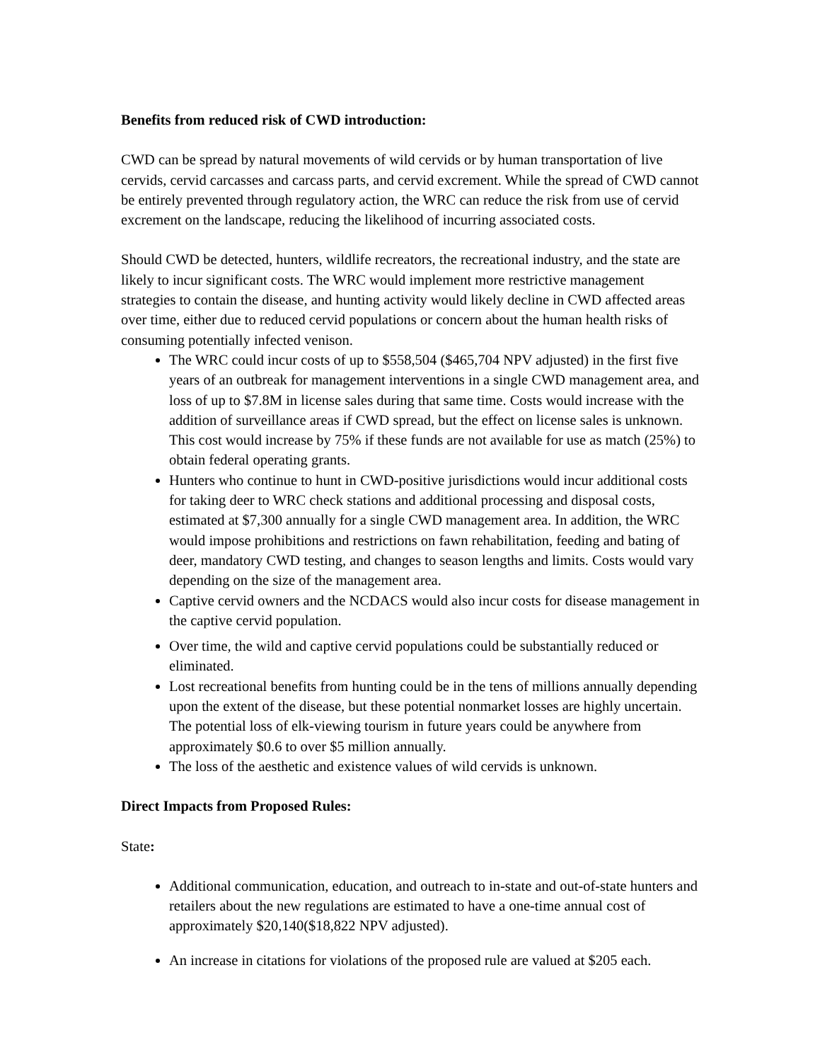Benefits from reduced risk of CWD introduction:
CWD can be spread by natural movements of wild cervids or by human transportation of live cervids, cervid carcasses and carcass parts, and cervid excrement. While the spread of CWD cannot be entirely prevented through regulatory action, the WRC can reduce the risk from use of cervid excrement on the landscape, reducing the likelihood of incurring associated costs.
Should CWD be detected, hunters, wildlife recreators, the recreational industry, and the state are likely to incur significant costs. The WRC would implement more restrictive management strategies to contain the disease, and hunting activity would likely decline in CWD affected areas over time, either due to reduced cervid populations or concern about the human health risks of consuming potentially infected venison.
The WRC could incur costs of up to $558,504 ($465,704 NPV adjusted) in the first five years of an outbreak for management interventions in a single CWD management area, and loss of up to $7.8M in license sales during that same time. Costs would increase with the addition of surveillance areas if CWD spread, but the effect on license sales is unknown. This cost would increase by 75% if these funds are not available for use as match (25%) to obtain federal operating grants.
Hunters who continue to hunt in CWD-positive jurisdictions would incur additional costs for taking deer to WRC check stations and additional processing and disposal costs, estimated at $7,300 annually for a single CWD management area. In addition, the WRC would impose prohibitions and restrictions on fawn rehabilitation, feeding and bating of deer, mandatory CWD testing, and changes to season lengths and limits. Costs would vary depending on the size of the management area.
Captive cervid owners and the NCDACS would also incur costs for disease management in the captive cervid population.
Over time, the wild and captive cervid populations could be substantially reduced or eliminated.
Lost recreational benefits from hunting could be in the tens of millions annually depending upon the extent of the disease, but these potential nonmarket losses are highly uncertain. The potential loss of elk-viewing tourism in future years could be anywhere from approximately $0.6 to over $5 million annually.
The loss of the aesthetic and existence values of wild cervids is unknown.
Direct Impacts from Proposed Rules:
State:
Additional communication, education, and outreach to in-state and out-of-state hunters and retailers about the new regulations are estimated to have a one-time annual cost of approximately $20,140($18,822 NPV adjusted).
An increase in citations for violations of the proposed rule are valued at $205 each.